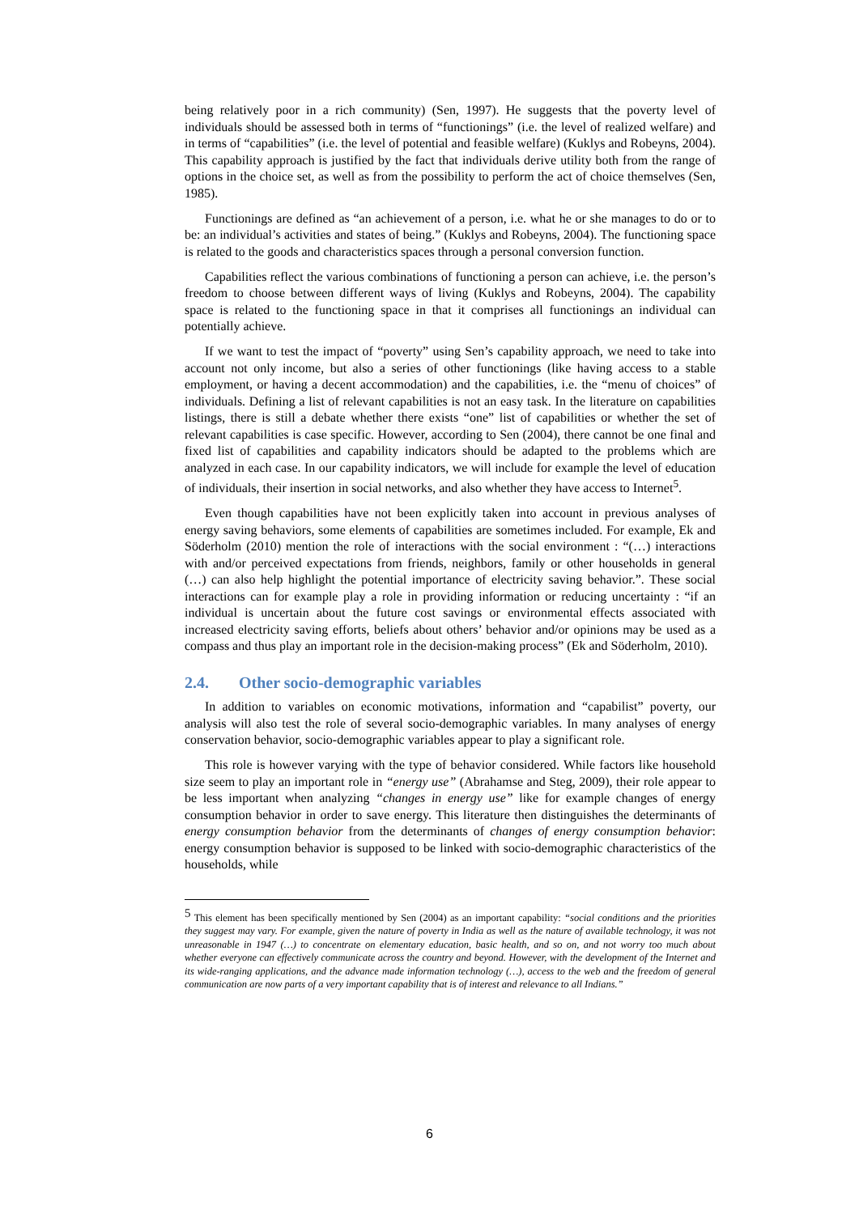being relatively poor in a rich community) (Sen, 1997). He suggests that the poverty level of individuals should be assessed both in terms of “functionings” (i.e. the level of realized welfare) and in terms of “capabilities” (i.e. the level of potential and feasible welfare) (Kuklys and Robeyns, 2004). This capability approach is justified by the fact that individuals derive utility both from the range of options in the choice set, as well as from the possibility to perform the act of choice themselves (Sen, 1985).
Functionings are defined as “an achievement of a person, i.e. what he or she manages to do or to be: an individual’s activities and states of being.” (Kuklys and Robeyns, 2004). The functioning space is related to the goods and characteristics spaces through a personal conversion function.
Capabilities reflect the various combinations of functioning a person can achieve, i.e. the person’s freedom to choose between different ways of living (Kuklys and Robeyns, 2004). The capability space is related to the functioning space in that it comprises all functionings an individual can potentially achieve.
If we want to test the impact of “poverty” using Sen’s capability approach, we need to take into account not only income, but also a series of other functionings (like having access to a stable employment, or having a decent accommodation) and the capabilities, i.e. the “menu of choices” of individuals. Defining a list of relevant capabilities is not an easy task. In the literature on capabilities listings, there is still a debate whether there exists “one” list of capabilities or whether the set of relevant capabilities is case specific. However, according to Sen (2004), there cannot be one final and fixed list of capabilities and capability indicators should be adapted to the problems which are analyzed in each case. In our capability indicators, we will include for example the level of education of individuals, their insertion in social networks, and also whether they have access to Internet<sup>5</sup>.
Even though capabilities have not been explicitly taken into account in previous analyses of energy saving behaviors, some elements of capabilities are sometimes included. For example, Ek and Söderholm (2010) mention the role of interactions with the social environment : “(…) interactions with and/or perceived expectations from friends, neighbors, family or other households in general (…) can also help highlight the potential importance of electricity saving behavior.”. These social interactions can for example play a role in providing information or reducing uncertainty : “if an individual is uncertain about the future cost savings or environmental effects associated with increased electricity saving efforts, beliefs about others’ behavior and/or opinions may be used as a compass and thus play an important role in the decision-making process” (Ek and Söderholm, 2010).
2.4. Other socio-demographic variables
In addition to variables on economic motivations, information and “capabilist” poverty, our analysis will also test the role of several socio-demographic variables. In many analyses of energy conservation behavior, socio-demographic variables appear to play a significant role.
This role is however varying with the type of behavior considered. While factors like household size seem to play an important role in “energy use” (Abrahamse and Steg, 2009), their role appear to be less important when analyzing “changes in energy use” like for example changes of energy consumption behavior in order to save energy. This literature then distinguishes the determinants of energy consumption behavior from the determinants of changes of energy consumption behavior: energy consumption behavior is supposed to be linked with socio-demographic characteristics of the households, while
<sup>5</sup> This element has been specifically mentioned by Sen (2004) as an important capability: “social conditions and the priorities they suggest may vary. For example, given the nature of poverty in India as well as the nature of available technology, it was not unreasonable in 1947 (…) to concentrate on elementary education, basic health, and so on, and not worry too much about whether everyone can effectively communicate across the country and beyond. However, with the development of the Internet and its wide-ranging applications, and the advance made information technology (…), access to the web and the freedom of general communication are now parts of a very important capability that is of interest and relevance to all Indians.”
6